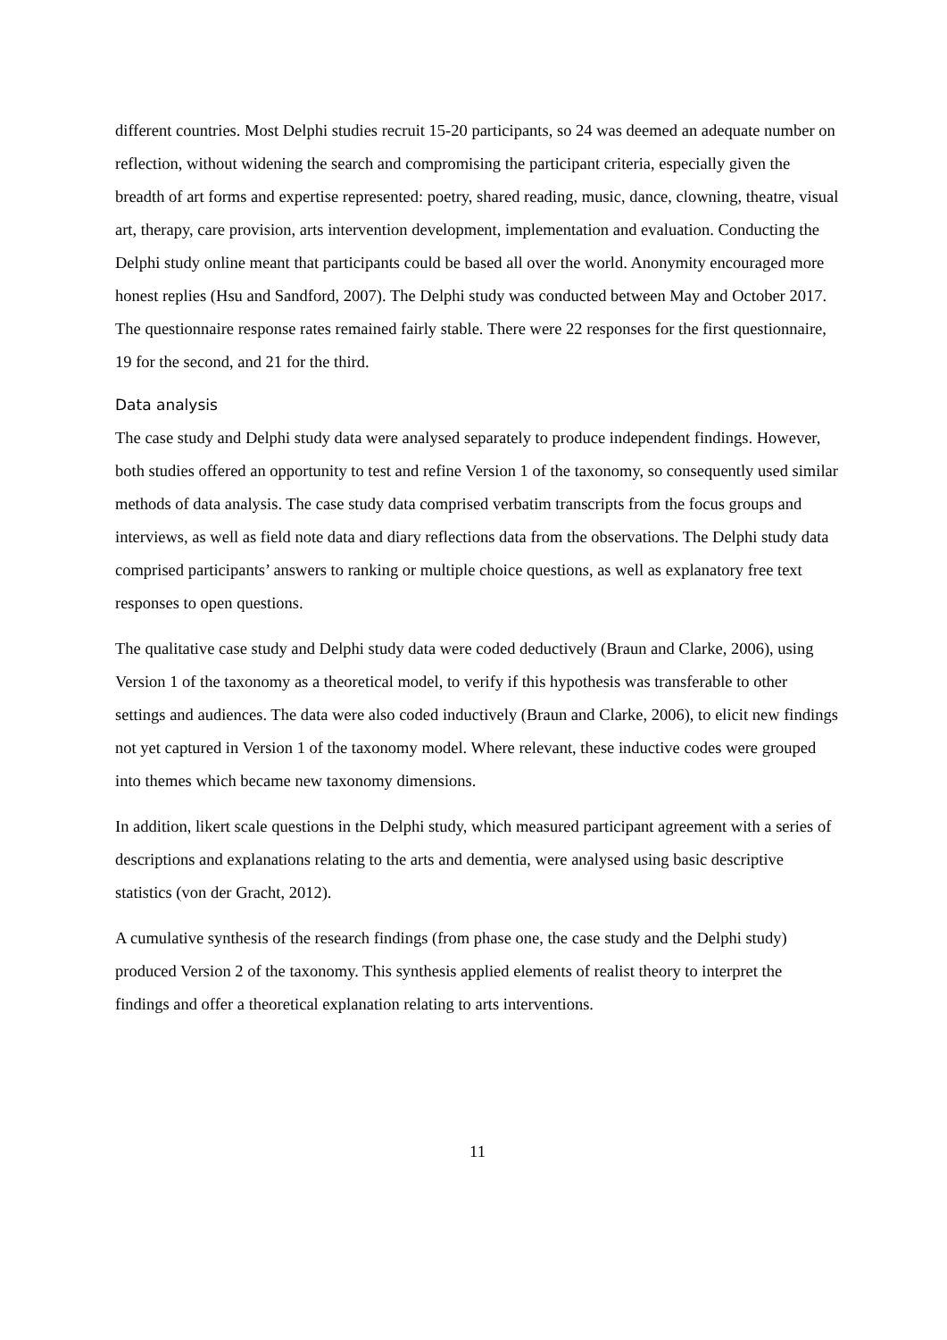different countries. Most Delphi studies recruit 15-20 participants, so 24 was deemed an adequate number on reflection, without widening the search and compromising the participant criteria, especially given the breadth of art forms and expertise represented: poetry, shared reading, music, dance, clowning, theatre, visual art, therapy, care provision, arts intervention development, implementation and evaluation. Conducting the Delphi study online meant that participants could be based all over the world. Anonymity encouraged more honest replies (Hsu and Sandford, 2007). The Delphi study was conducted between May and October 2017. The questionnaire response rates remained fairly stable. There were 22 responses for the first questionnaire, 19 for the second, and 21 for the third.
Data analysis
The case study and Delphi study data were analysed separately to produce independent findings. However, both studies offered an opportunity to test and refine Version 1 of the taxonomy, so consequently used similar methods of data analysis. The case study data comprised verbatim transcripts from the focus groups and interviews, as well as field note data and diary reflections data from the observations. The Delphi study data comprised participants’ answers to ranking or multiple choice questions, as well as explanatory free text responses to open questions.
The qualitative case study and Delphi study data were coded deductively (Braun and Clarke, 2006), using Version 1 of the taxonomy as a theoretical model, to verify if this hypothesis was transferable to other settings and audiences. The data were also coded inductively (Braun and Clarke, 2006), to elicit new findings not yet captured in Version 1 of the taxonomy model. Where relevant, these inductive codes were grouped into themes which became new taxonomy dimensions.
In addition, likert scale questions in the Delphi study, which measured participant agreement with a series of descriptions and explanations relating to the arts and dementia, were analysed using basic descriptive statistics (von der Gracht, 2012).
A cumulative synthesis of the research findings (from phase one, the case study and the Delphi study) produced Version 2 of the taxonomy. This synthesis applied elements of realist theory to interpret the findings and offer a theoretical explanation relating to arts interventions.
11